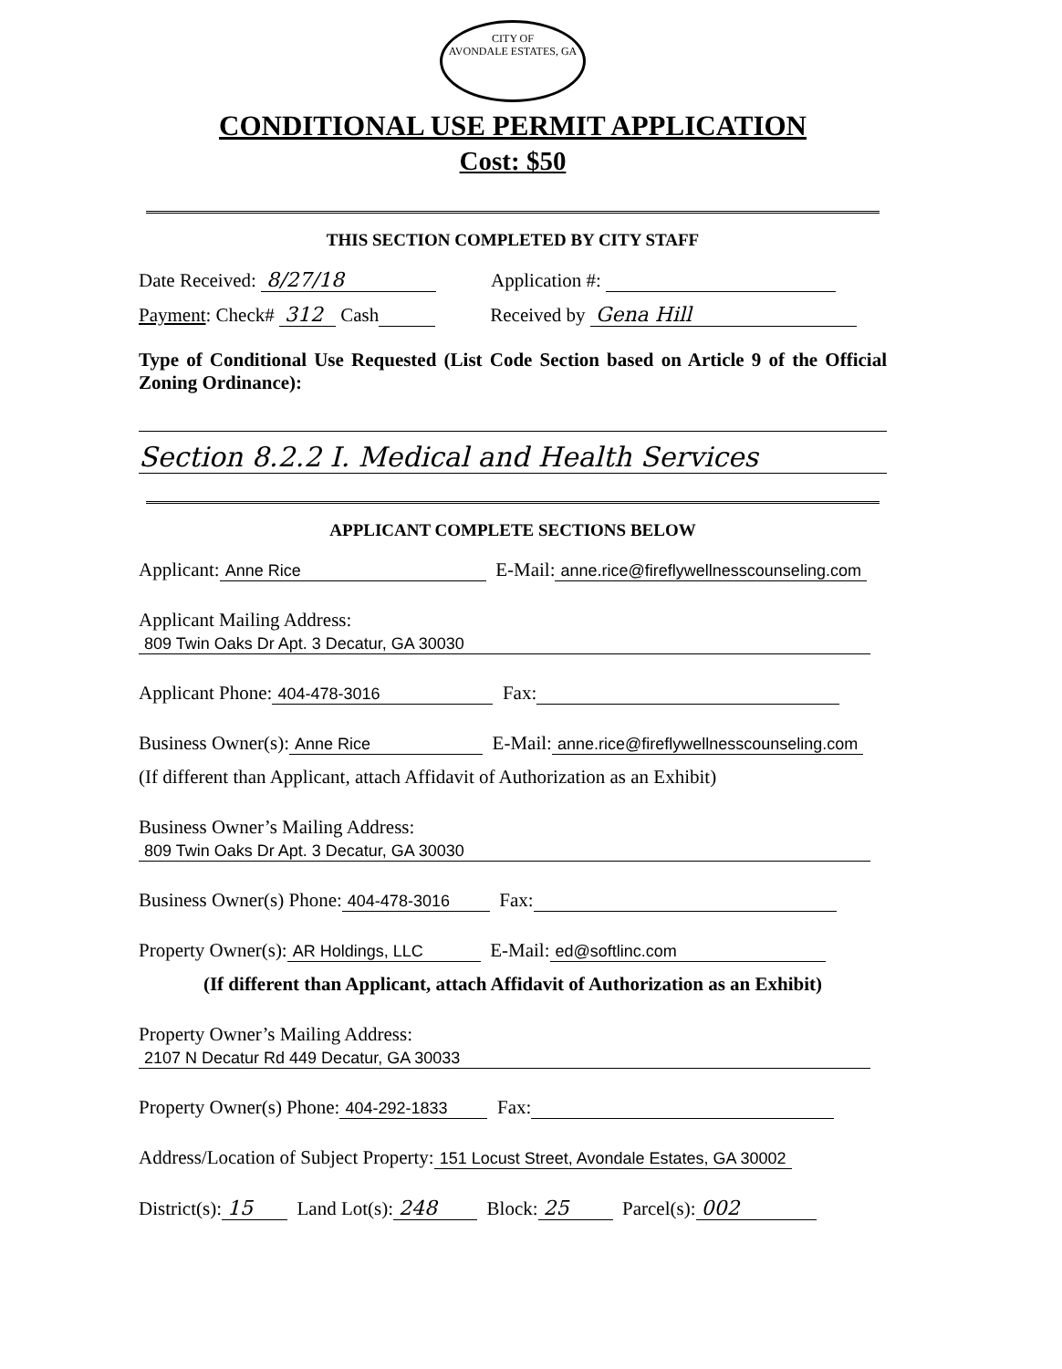CITY OF
AVONDALE ESTATES, GA
CONDITIONAL USE PERMIT APPLICATION
Cost: $50
THIS SECTION COMPLETED BY CITY STAFF
Date Received: 8/27/18 Application #:
Payment: Check# 312 Cash Received by Gena Hill
Type of Conditional Use Requested (List Code Section based on Article 9 of the Official Zoning Ordinance):
Section 8.2.2 I. Medical and Health Services
APPLICANT COMPLETE SECTIONS BELOW
Applicant: Anne Rice E-Mail: anne.rice@fireflywellnesscounseling.com
Applicant Mailing Address:
809 Twin Oaks Dr Apt. 3 Decatur, GA 30030
Applicant Phone: 404-478-3016 Fax:
Business Owner(s): Anne Rice E-Mail: anne.rice@fireflywellnesscounseling.com
(If different than Applicant, attach Affidavit of Authorization as an Exhibit)
Business Owner’s Mailing Address:
809 Twin Oaks Dr Apt. 3 Decatur, GA 30030
Business Owner(s) Phone: 404-478-3016 Fax:
Property Owner(s): AR Holdings, LLC E-Mail: ed@softlinc.com
(If different than Applicant, attach Affidavit of Authorization as an Exhibit)
Property Owner’s Mailing Address:
2107 N Decatur Rd 449 Decatur, GA 30033
Property Owner(s) Phone: 404-292-1833 Fax:
Address/Location of Subject Property: 151 Locust Street, Avondale Estates, GA 30002
District(s): 15 Land Lot(s): 248 Block: 25 Parcel(s): 002